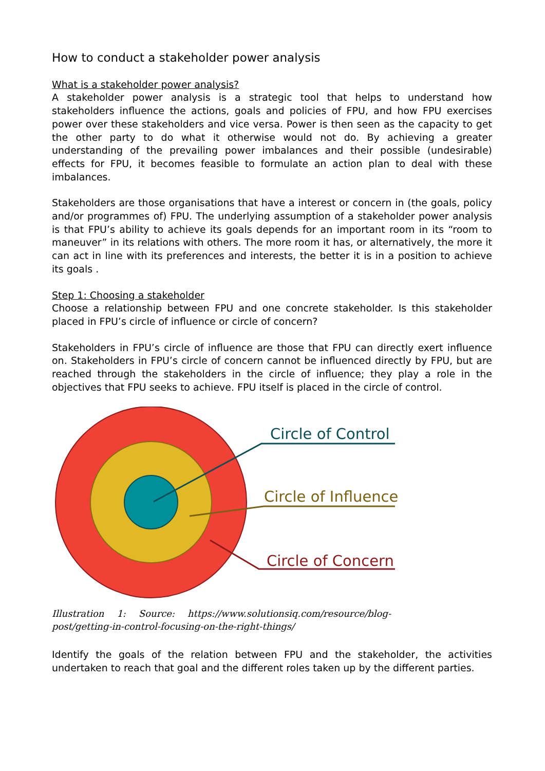How to conduct a stakeholder power analysis
What is a stakeholder power analysis?
A stakeholder power analysis is a strategic tool that helps to understand how stakeholders influence the actions, goals and policies of FPU, and how FPU exercises power over these stakeholders and vice versa. Power is then seen as the capacity to get the other party to do what it otherwise would not do. By achieving a greater understanding of the prevailing power imbalances and their possible (undesirable) effects for FPU, it becomes feasible to formulate an action plan to deal with these imbalances.
Stakeholders are those organisations that have a interest or concern in (the goals, policy and/or programmes of) FPU. The underlying assumption of a stakeholder power analysis is that FPU’s ability to achieve its goals depends for an important room in its “room to maneuver” in its relations with others. The more room it has, or alternatively, the more it can act in line with its preferences and interests, the better it is in a position to achieve its goals .
Step 1: Choosing a stakeholder
Choose a relationship between FPU and one concrete stakeholder. Is this stakeholder placed in FPU’s circle of influence or circle of concern?
Stakeholders in FPU’s circle of influence are those that FPU can directly exert influence on. Stakeholders in FPU’s circle of concern cannot be influenced directly by FPU, but are reached through the stakeholders in the circle of influence; they play a role in the objectives that FPU seeks to achieve. FPU itself is placed in the circle of control.
Circle of Control
Circle of Influence
Circle of Concern
Illustration 1: Source: https://www.solutionsiq.com/resource/blog-post/getting-in-control-focusing-on-the-right-things/
Identify the goals of the relation between FPU and the stakeholder, the activities undertaken to reach that goal and the different roles taken up by the different parties.